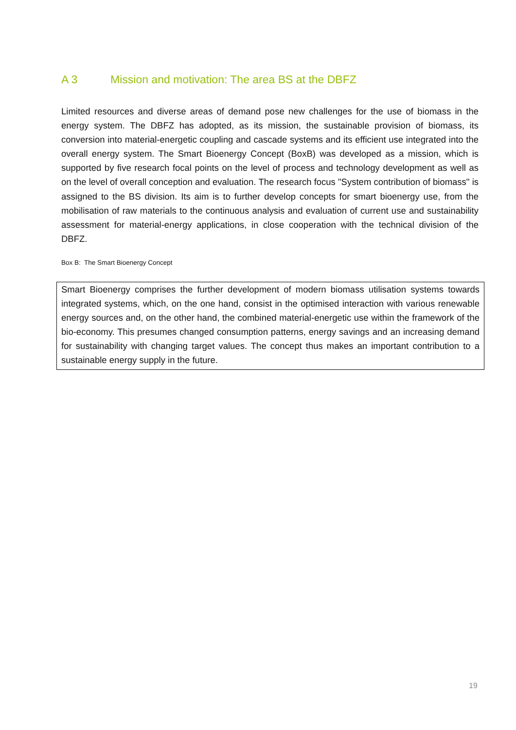A 3 Mission and motivation: The area BS at the DBFZ
Limited resources and diverse areas of demand pose new challenges for the use of biomass in the energy system. The DBFZ has adopted, as its mission, the sustainable provision of biomass, its conversion into material-energetic coupling and cascade systems and its efficient use integrated into the overall energy system. The Smart Bioenergy Concept (BoxB) was developed as a mission, which is supported by five research focal points on the level of process and technology development as well as on the level of overall conception and evaluation. The research focus "System contribution of biomass" is assigned to the BS division. Its aim is to further develop concepts for smart bioenergy use, from the mobilisation of raw materials to the continuous analysis and evaluation of current use and sustainability assessment for material-energy applications, in close cooperation with the technical division of the DBFZ.
Box B: The Smart Bioenergy Concept
Smart Bioenergy comprises the further development of modern biomass utilisation systems towards integrated systems, which, on the one hand, consist in the optimised interaction with various renewable energy sources and, on the other hand, the combined material-energetic use within the framework of the bio-economy. This presumes changed consumption patterns, energy savings and an increasing demand for sustainability with changing target values. The concept thus makes an important contribution to a sustainable energy supply in the future.
19